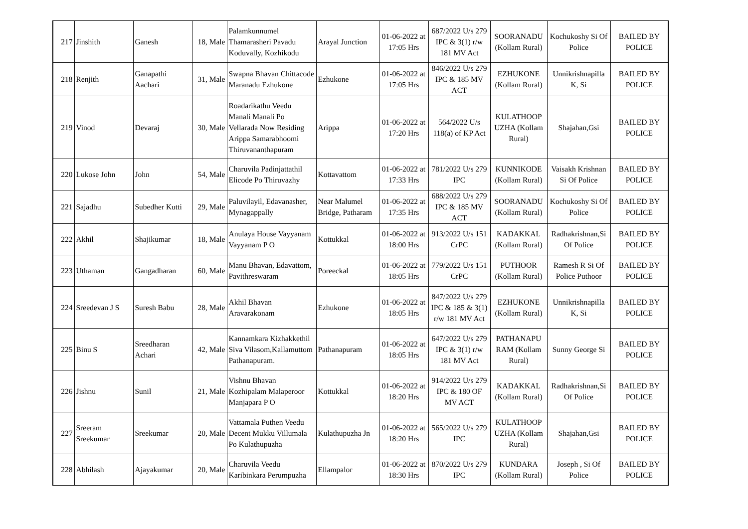| 217 | Jinshith | Ganesh | 18, Male | Palamkunnumel Thamarasheri Pavadu Koduvally, Kozhikodu | Arayal Junction | 01-06-2022 at 17:05 Hrs | 687/2022 U/s 279 IPC & 3(1) r/w 181 MV Act | SOORANADU (Kollam Rural) | Kochukoshy Si Of Police | BAILED BY POLICE |
| 218 | Renjith | Ganapathi Aachari | 31, Male | Swapna Bhavan Chittacode Maranadu Ezhukone | Ezhukone | 01-06-2022 at 17:05 Hrs | 846/2022 U/s 279 IPC & 185 MV ACT | EZHUKONE (Kollam Rural) | Unnikrishnapilla K, Si | BAILED BY POLICE |
| 219 | Vinod | Devaraj | 30, Male | Roadarikathu Veedu Manali Manali Po Vellarada Now Residing Arippa Samarabhoomi Thiruvananthapuram | Arippa | 01-06-2022 at 17:20 Hrs | 564/2022 U/s 118(a) of KP Act | KULATHOOP UZHA (Kollam Rural) | Shajahan,Gsi | BAILED BY POLICE |
| 220 | Lukose John | John | 54, Male | Charuvila Padinjattathil Elicode Po Thiruvazhy | Kottavattom | 01-06-2022 at 17:33 Hrs | 781/2022 U/s 279 IPC | KUNNIKODE (Kollam Rural) | Vaisakh Krishnan Si Of Police | BAILED BY POLICE |
| 221 | Sajadhu | Subedher Kutti | 29, Male | Paluvilayil, Edavanasher, Mynagappally | Near Malumel Bridge, Patharam | 01-06-2022 at 17:35 Hrs | 688/2022 U/s 279 IPC & 185 MV ACT | SOORANADU (Kollam Rural) | Kochukoshy Si Of Police | BAILED BY POLICE |
| 222 | Akhil | Shajikumar | 18, Male | Anulaya House Vayyanam Vayyanam P O | Kottukkal | 01-06-2022 at 18:00 Hrs | 913/2022 U/s 151 CrPC | KADAKKAL (Kollam Rural) | Radhakrishnan,Si Of Police | BAILED BY POLICE |
| 223 | Uthaman | Gangadharan | 60, Male | Manu Bhavan, Edavattom, Pavithreswaram | Poreeckal | 01-06-2022 at 18:05 Hrs | 779/2022 U/s 151 CrPC | PUTHOOR (Kollam Rural) | Ramesh R Si Of Police Puthoor | BAILED BY POLICE |
| 224 | Sreedevan J S | Suresh Babu | 28, Male | Akhil Bhavan Aravarakonam | Ezhukone | 01-06-2022 at 18:05 Hrs | 847/2022 U/s 279 IPC & 185 & 3(1) r/w 181 MV Act | EZHUKONE (Kollam Rural) | Unnikrishnapilla K, Si | BAILED BY POLICE |
| 225 | Binu S | Sreedharan Achari | 42, Male | Kannamkara Kizhakkethil Siva Vilasom,Kallamuttom Pathanapuram. | Pathanapuram | 01-06-2022 at 18:05 Hrs | 647/2022 U/s 279 IPC & 3(1) r/w 181 MV Act | PATHANAPU RAM (Kollam Rural) | Sunny George Si | BAILED BY POLICE |
| 226 | Jishnu | Sunil | 21, Male | Vishnu Bhavan Kozhipalam Malaperoor Manjapara P O | Kottukkal | 01-06-2022 at 18:20 Hrs | 914/2022 U/s 279 IPC & 180 OF MV ACT | KADAKKAL (Kollam Rural) | Radhakrishnan,Si Of Police | BAILED BY POLICE |
| 227 | Sreeram Sreekumar | Sreekumar | 20, Male | Vattamala Puthen Veedu Decent Mukku Villumala Po Kulathupuzha | Kulathupuzha Jn | 01-06-2022 at 18:20 Hrs | 565/2022 U/s 279 IPC | KULATHOOP UZHA (Kollam Rural) | Shajahan,Gsi | BAILED BY POLICE |
| 228 | Abhilash | Ajayakumar | 20, Male | Charuvila Veedu Karibinkara Perumpuzha | Ellampalor | 01-06-2022 at 18:30 Hrs | 870/2022 U/s 279 IPC | KUNDARA (Kollam Rural) | Joseph , Si Of Police | BAILED BY POLICE |